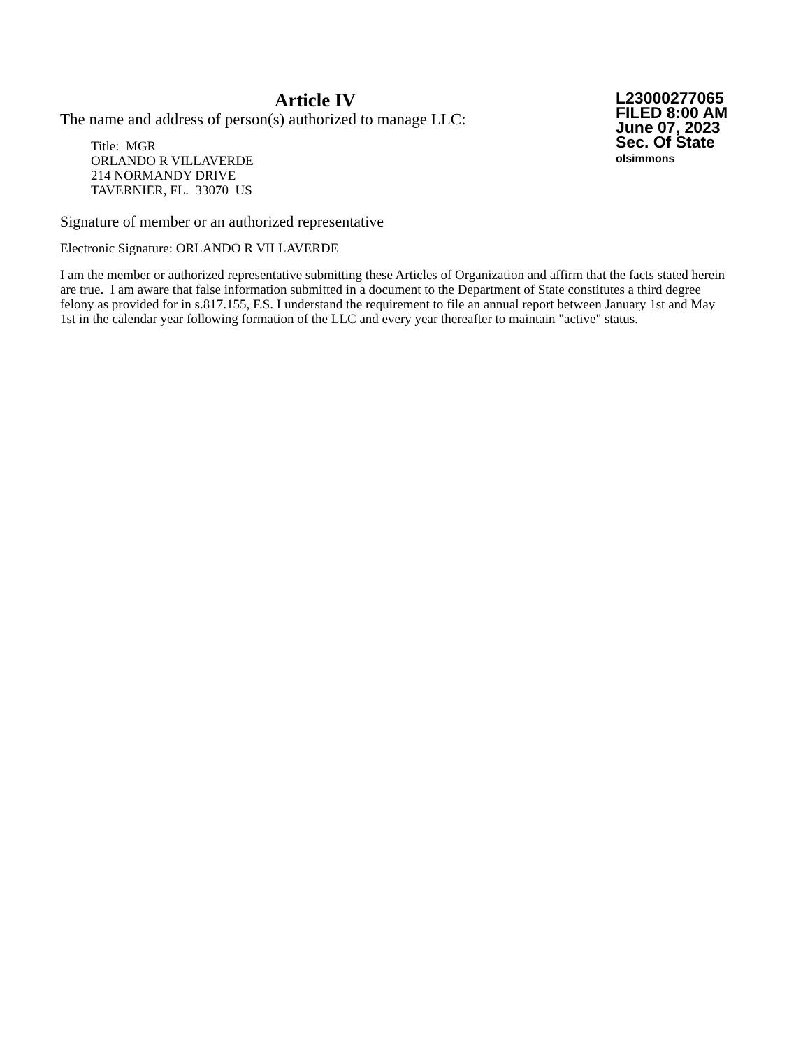Article IV
The name and address of person(s) authorized to manage LLC:
Title: MGR
ORLANDO R VILLAVERDE
214 NORMANDY DRIVE
TAVERNIER, FL. 33070 US
L23000277065
FILED 8:00 AM
June 07, 2023
Sec. Of State
olsimmons
Signature of member or an authorized representative
Electronic Signature: ORLANDO R VILLAVERDE
I am the member or authorized representative submitting these Articles of Organization and affirm that the facts stated herein are true. I am aware that false information submitted in a document to the Department of State constitutes a third degree felony as provided for in s.817.155, F.S. I understand the requirement to file an annual report between January 1st and May 1st in the calendar year following formation of the LLC and every year thereafter to maintain "active" status.